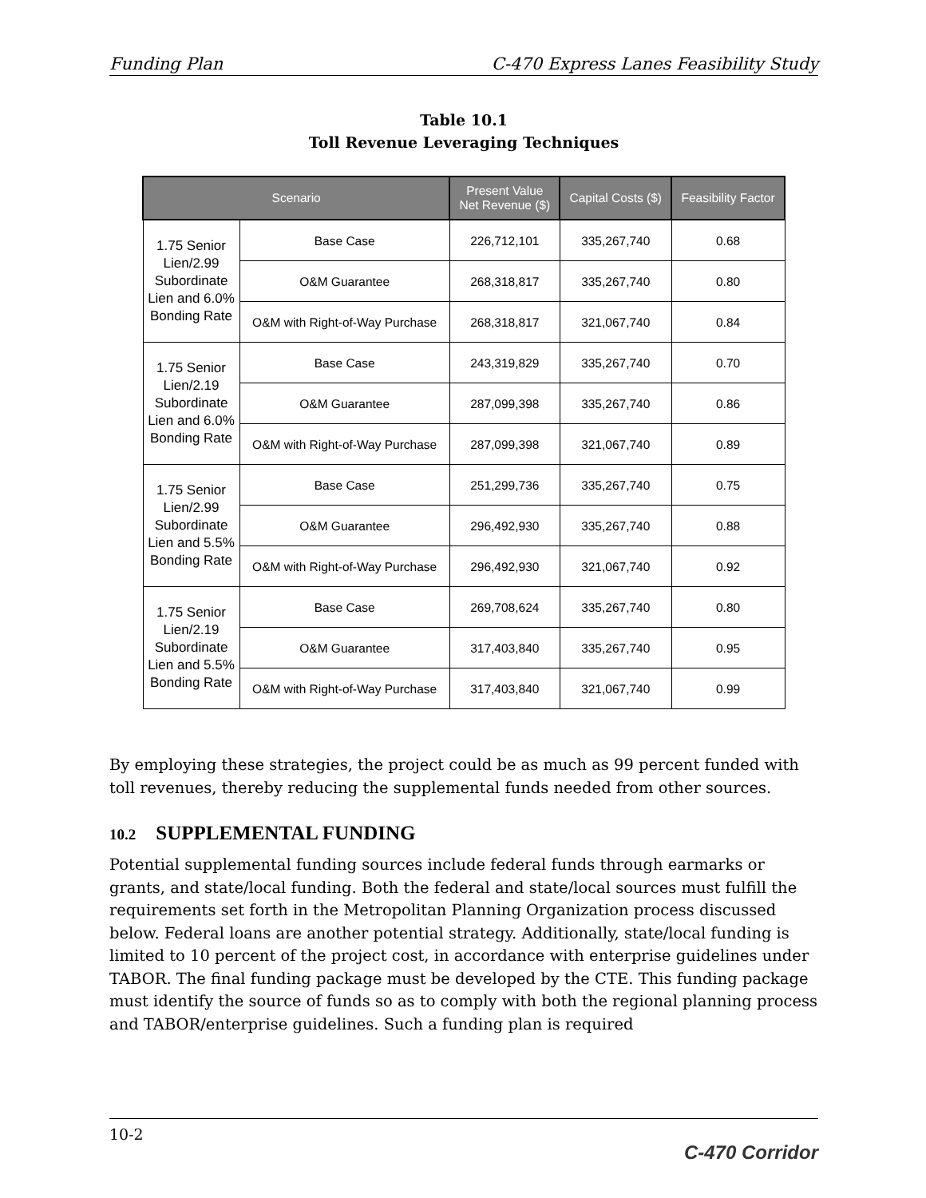Funding Plan C-470 Express Lanes Feasibility Study
Table 10.1
Toll Revenue Leveraging Techniques
| Scenario | | Present Value Net Revenue ($) | Capital Costs ($) | Feasibility Factor |
| --- | --- | --- | --- | --- |
| 1.75 Senior Lien/2.99 Subordinate Lien and 6.0% Bonding Rate | Base Case | 226,712,101 | 335,267,740 | 0.68 |
| | O&M Guarantee | 268,318,817 | 335,267,740 | 0.80 |
| | O&M with Right-of-Way Purchase | 268,318,817 | 321,067,740 | 0.84 |
| 1.75 Senior Lien/2.19 Subordinate Lien and 6.0% Bonding Rate | Base Case | 243,319,829 | 335,267,740 | 0.70 |
| | O&M Guarantee | 287,099,398 | 335,267,740 | 0.86 |
| | O&M with Right-of-Way Purchase | 287,099,398 | 321,067,740 | 0.89 |
| 1.75 Senior Lien/2.99 Subordinate Lien and 5.5% Bonding Rate | Base Case | 251,299,736 | 335,267,740 | 0.75 |
| | O&M Guarantee | 296,492,930 | 335,267,740 | 0.88 |
| | O&M with Right-of-Way Purchase | 296,492,930 | 321,067,740 | 0.92 |
| 1.75 Senior Lien/2.19 Subordinate Lien and 5.5% Bonding Rate | Base Case | 269,708,624 | 335,267,740 | 0.80 |
| | O&M Guarantee | 317,403,840 | 335,267,740 | 0.95 |
| | O&M with Right-of-Way Purchase | 317,403,840 | 321,067,740 | 0.99 |
By employing these strategies, the project could be as much as 99 percent funded with toll revenues, thereby reducing the supplemental funds needed from other sources.
10.2 SUPPLEMENTAL FUNDING
Potential supplemental funding sources include federal funds through earmarks or grants, and state/local funding. Both the federal and state/local sources must fulfill the requirements set forth in the Metropolitan Planning Organization process discussed below. Federal loans are another potential strategy. Additionally, state/local funding is limited to 10 percent of the project cost, in accordance with enterprise guidelines under TABOR. The final funding package must be developed by the CTE. This funding package must identify the source of funds so as to comply with both the regional planning process and TABOR/enterprise guidelines. Such a funding plan is required
10-2 C-470 Corridor